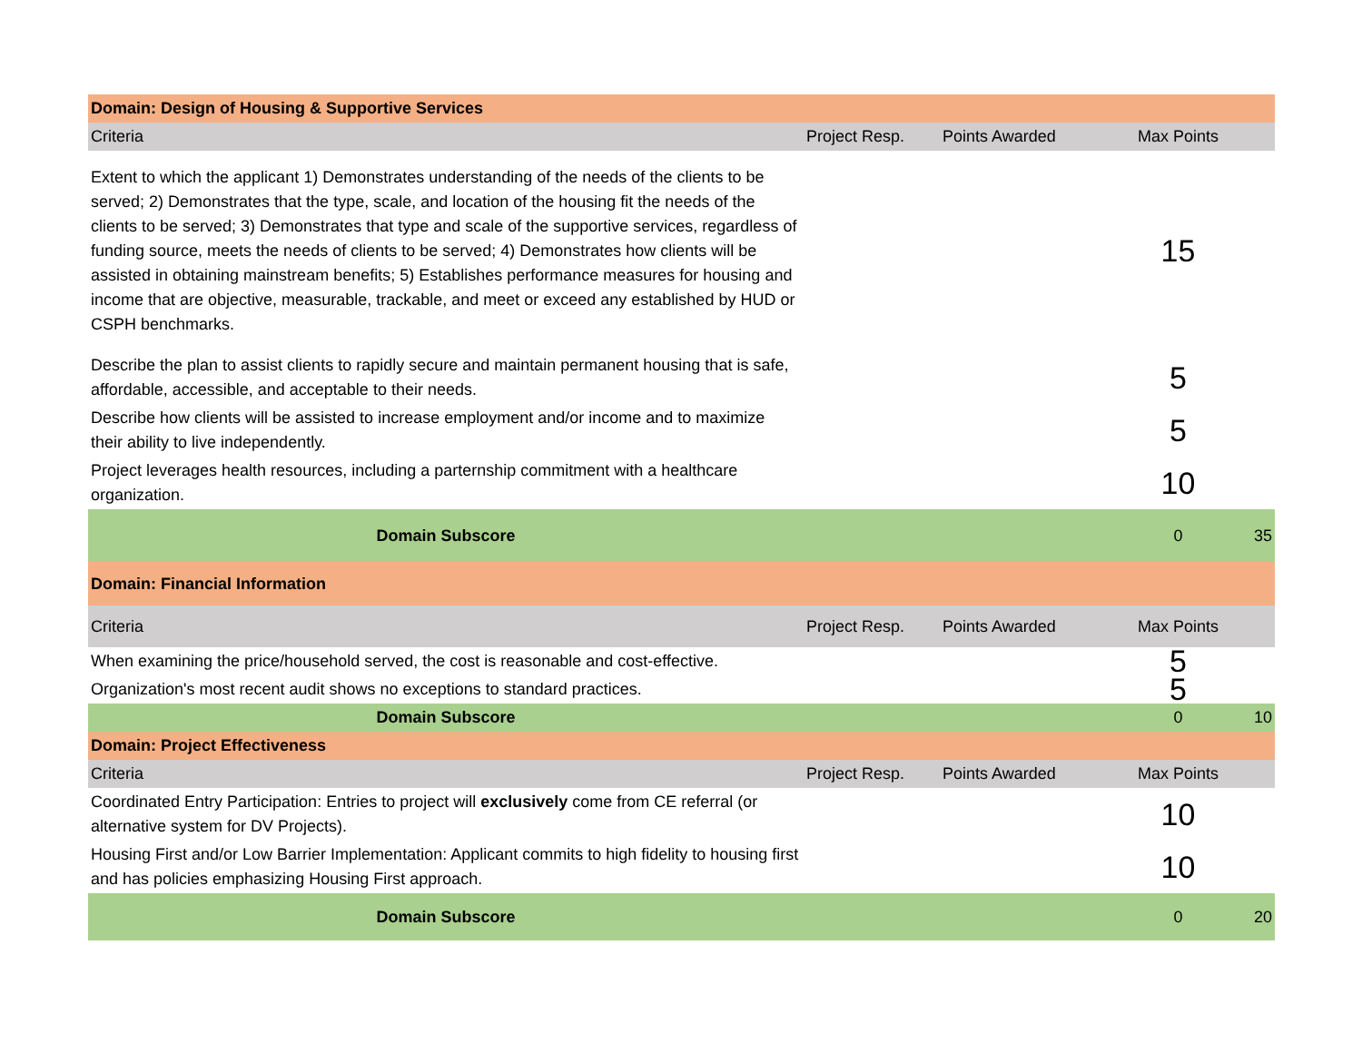| Domain: Design of Housing & Supportive Services | | | | |
| Criteria | Project Resp. | Points Awarded | Max Points | |
| Extent to which the applicant 1) Demonstrates understanding of the needs of the clients to be served; 2) Demonstrates that the type, scale, and location of the housing fit the needs of the clients to be served; 3) Demonstrates that type and scale of the supportive services, regardless of funding source, meets the needs of clients to be served; 4) Demonstrates how clients will be assisted in obtaining mainstream benefits; 5) Establishes performance measures for housing and income that are objective, measurable, trackable, and meet or exceed any established by HUD or CSPH benchmarks. | | | 15 | |
| Describe the plan to assist clients to rapidly secure and maintain permanent housing that is safe, affordable, accessible, and acceptable to their needs. | | | 5 | |
| Describe how clients will be assisted to increase employment and/or income and to maximize their ability to live independently. | | | 5 | |
| Project leverages health resources, including a parternship commitment with a healthcare organization. | | | 10 | |
| Domain Subscore | | | 0 | 35 |
| Domain: Financial Information | | | | |
| Criteria | Project Resp. | Points Awarded | Max Points | |
| When examining the price/household served, the cost is reasonable and cost-effective. | | | 5 | |
| Organization's most recent audit shows no exceptions to standard practices. | | | 5 | |
| Domain Subscore | | | 0 | 10 |
| Domain: Project Effectiveness | | | | |
| Criteria | Project Resp. | Points Awarded | Max Points | |
| Coordinated Entry Participation: Entries to project will exclusively come from CE referral (or alternative system for DV Projects). | | | 10 | |
| Housing First and/or Low Barrier Implementation: Applicant commits to high fidelity to housing first and has policies emphasizing Housing First approach. | | | 10 | |
| Domain Subscore | | | 0 | 20 |